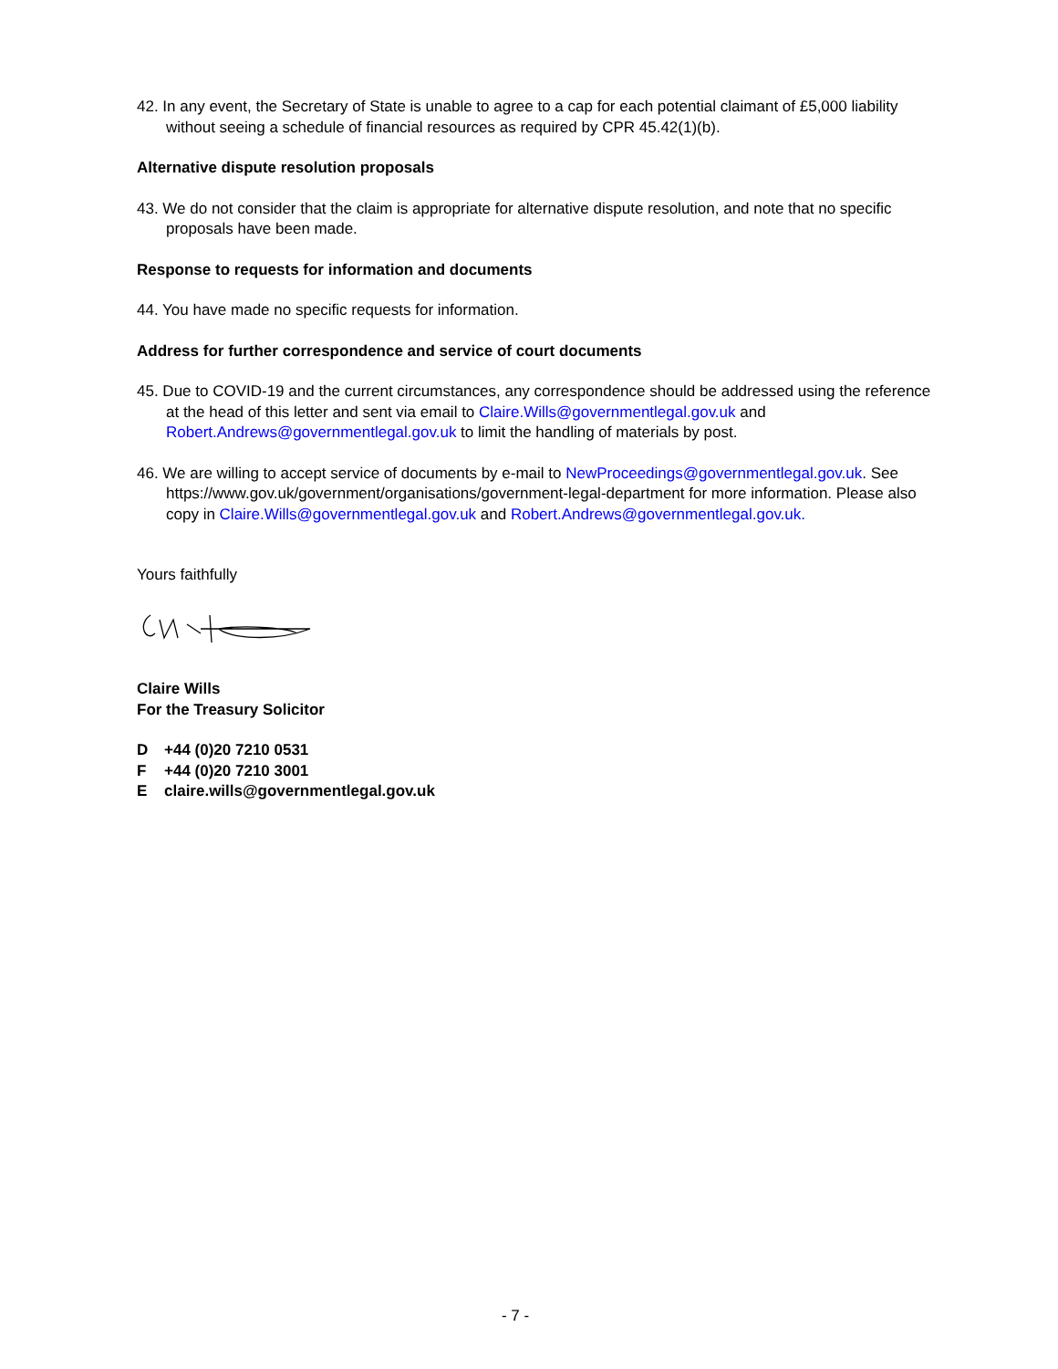42. In any event, the Secretary of State is unable to agree to a cap for each potential claimant of £5,000 liability without seeing a schedule of financial resources as required by CPR 45.42(1)(b).
Alternative dispute resolution proposals
43. We do not consider that the claim is appropriate for alternative dispute resolution, and note that no specific proposals have been made.
Response to requests for information and documents
44. You have made no specific requests for information.
Address for further correspondence and service of court documents
45. Due to COVID-19 and the current circumstances, any correspondence should be addressed using the reference at the head of this letter and sent via email to Claire.Wills@governmentlegal.gov.uk and Robert.Andrews@governmentlegal.gov.uk to limit the handling of materials by post.
46. We are willing to accept service of documents by e-mail to NewProceedings@governmentlegal.gov.uk. See https://www.gov.uk/government/organisations/government-legal-department for more information. Please also copy in Claire.Wills@governmentlegal.gov.uk and Robert.Andrews@governmentlegal.gov.uk.
Yours faithfully
Claire Wills
For the Treasury Solicitor
D +44 (0)20 7210 0531
F +44 (0)20 7210 3001
Eclaire.wills@governmentlegal.gov.uk
- 7 -